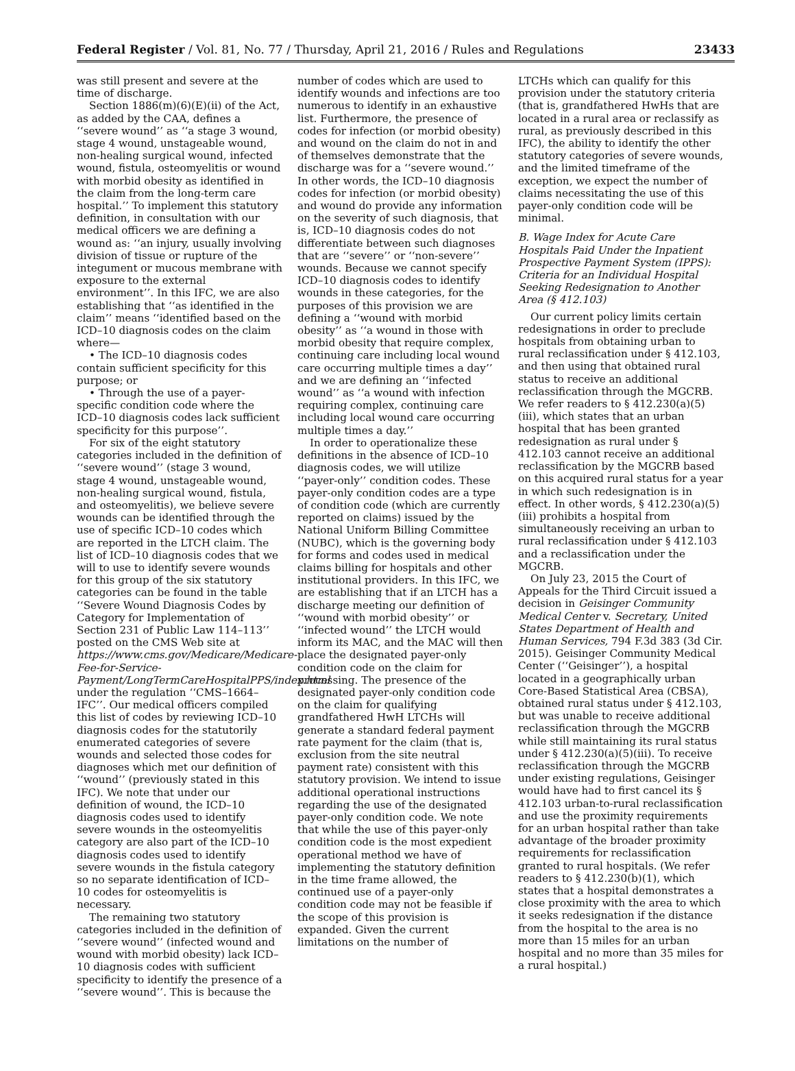Federal Register / Vol. 81, No. 77 / Thursday, April 21, 2016 / Rules and Regulations 23433
was still present and severe at the time of discharge.
Section 1886(m)(6)(E)(ii) of the Act, as added by the CAA, defines a ‘‘severe wound’’ as ‘‘a stage 3 wound, stage 4 wound, unstageable wound, non-healing surgical wound, infected wound, fistula, osteomyelitis or wound with morbid obesity as identified in the claim from the long-term care hospital.’’ To implement this statutory definition, in consultation with our medical officers we are defining a wound as: ‘‘an injury, usually involving division of tissue or rupture of the integument or mucous membrane with exposure to the external environment’’. In this IFC, we are also establishing that ‘‘as identified in the claim’’ means ‘‘identified based on the ICD–10 diagnosis codes on the claim where—
• The ICD–10 diagnosis codes contain sufficient specificity for this purpose; or
• Through the use of a payer-specific condition code where the ICD–10 diagnosis codes lack sufficient specificity for this purpose’’.
For six of the eight statutory categories included in the definition of ‘‘severe wound’’ (stage 3 wound, stage 4 wound, unstageable wound, non-healing surgical wound, fistula, and osteomyelitis), we believe severe wounds can be identified through the use of specific ICD–10 codes which are reported in the LTCH claim. The list of ICD–10 diagnosis codes that we will to use to identify severe wounds for this group of the six statutory categories can be found in the table ‘‘Severe Wound Diagnosis Codes by Category for Implementation of Section 231 of Public Law 114–113’’ posted on the CMS Web site at https://www.cms.gov/Medicare/Medicare-Fee-for-Service-Payment/LongTermCareHospitalPPS/index.html under the regulation ‘‘CMS–1664–IFC’’. Our medical officers compiled this list of codes by reviewing ICD–10 diagnosis codes for the statutorily enumerated categories of severe wounds and selected those codes for diagnoses which met our definition of ‘‘wound’’ (previously stated in this IFC). We note that under our definition of wound, the ICD–10 diagnosis codes used to identify severe wounds in the osteomyelitis category are also part of the ICD–10 diagnosis codes used to identify severe wounds in the fistula category so no separate identification of ICD–10 codes for osteomyelitis is necessary.
The remaining two statutory categories included in the definition of ‘‘severe wound’’ (infected wound and wound with morbid obesity) lack ICD–10 diagnosis codes with sufficient specificity to identify the presence of a ‘‘severe wound’’. This is because the
number of codes which are used to identify wounds and infections are too numerous to identify in an exhaustive list. Furthermore, the presence of codes for infection (or morbid obesity) and wound on the claim do not in and of themselves demonstrate that the discharge was for a ‘‘severe wound.’’ In other words, the ICD–10 diagnosis codes for infection (or morbid obesity) and wound do provide any information on the severity of such diagnosis, that is, ICD–10 diagnosis codes do not differentiate between such diagnoses that are ‘‘severe’’ or ‘‘non-severe’’ wounds. Because we cannot specify ICD–10 diagnosis codes to identify wounds in these categories, for the purposes of this provision we are defining a ‘‘wound with morbid obesity’’ as ‘‘a wound in those with morbid obesity that require complex, continuing care including local wound care occurring multiple times a day’’ and we are defining an ‘‘infected wound’’ as ‘‘a wound with infection requiring complex, continuing care including local wound care occurring multiple times a day.’’
In order to operationalize these definitions in the absence of ICD–10 diagnosis codes, we will utilize ‘‘payer-only’’ condition codes. These payer-only condition codes are a type of condition code (which are currently reported on claims) issued by the National Uniform Billing Committee (NUBC), which is the governing body for forms and codes used in medical claims billing for hospitals and other institutional providers. In this IFC, we are establishing that if an LTCH has a discharge meeting our definition of ‘‘wound with morbid obesity’’ or ‘‘infected wound’’ the LTCH would inform its MAC, and the MAC will then place the designated payer-only condition code on the claim for processing. The presence of the designated payer-only condition code on the claim for qualifying grandfathered HwH LTCHs will generate a standard federal payment rate payment for the claim (that is, exclusion from the site neutral payment rate) consistent with this statutory provision. We intend to issue additional operational instructions regarding the use of the designated payer-only condition code. We note that while the use of this payer-only condition code is the most expedient operational method we have of implementing the statutory definition in the time frame allowed, the continued use of a payer-only condition code may not be feasible if the scope of this provision is expanded. Given the current limitations on the number of
LTCHs which can qualify for this provision under the statutory criteria (that is, grandfathered HwHs that are located in a rural area or reclassify as rural, as previously described in this IFC), the ability to identify the other statutory categories of severe wounds, and the limited timeframe of the exception, we expect the number of claims necessitating the use of this payer-only condition code will be minimal.
B. Wage Index for Acute Care Hospitals Paid Under the Inpatient Prospective Payment System (IPPS): Criteria for an Individual Hospital Seeking Redesignation to Another Area (§ 412.103)
Our current policy limits certain redesignations in order to preclude hospitals from obtaining urban to rural reclassification under § 412.103, and then using that obtained rural status to receive an additional reclassification through the MGCRB. We refer readers to § 412.230(a)(5)(iii), which states that an urban hospital that has been granted redesignation as rural under § 412.103 cannot receive an additional reclassification by the MGCRB based on this acquired rural status for a year in which such redesignation is in effect. In other words, § 412.230(a)(5)(iii) prohibits a hospital from simultaneously receiving an urban to rural reclassification under § 412.103 and a reclassification under the MGCRB.
On July 23, 2015 the Court of Appeals for the Third Circuit issued a decision in Geisinger Community Medical Center v. Secretary, United States Department of Health and Human Services, 794 F.3d 383 (3d Cir. 2015). Geisinger Community Medical Center (‘‘Geisinger’’), a hospital located in a geographically urban Core-Based Statistical Area (CBSA), obtained rural status under § 412.103, but was unable to receive additional reclassification through the MGCRB while still maintaining its rural status under § 412.230(a)(5)(iii). To receive reclassification through the MGCRB under existing regulations, Geisinger would have had to first cancel its § 412.103 urban-to-rural reclassification and use the proximity requirements for an urban hospital rather than take advantage of the broader proximity requirements for reclassification granted to rural hospitals. (We refer readers to § 412.230(b)(1), which states that a hospital demonstrates a close proximity with the area to which it seeks redesignation if the distance from the hospital to the area is no more than 15 miles for an urban hospital and no more than 35 miles for a rural hospital.)